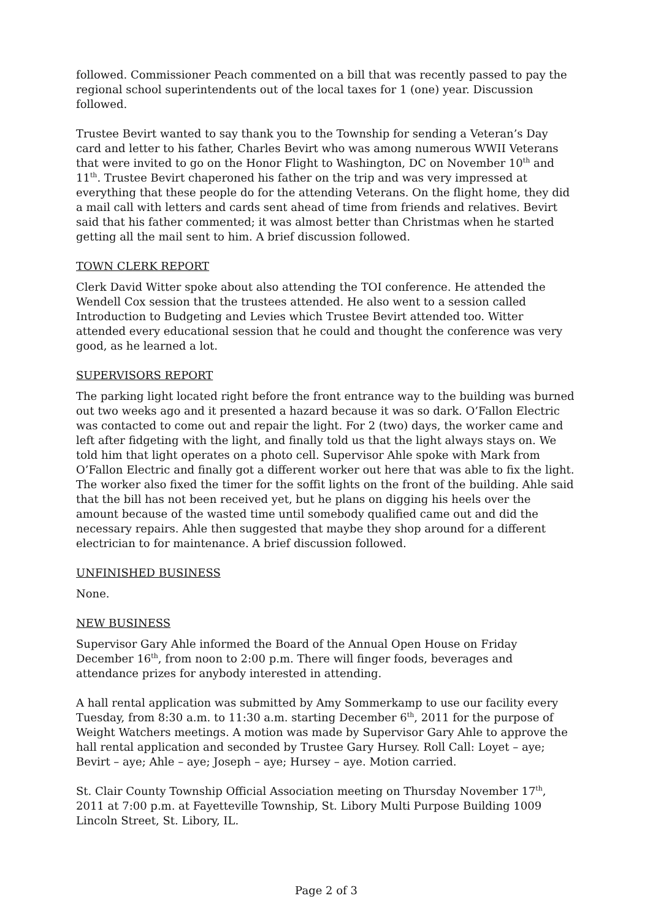followed. Commissioner Peach commented on a bill that was recently passed to pay the regional school superintendents out of the local taxes for 1 (one) year. Discussion followed.
Trustee Bevirt wanted to say thank you to the Township for sending a Veteran’s Day card and letter to his father, Charles Bevirt who was among numerous WWII Veterans that were invited to go on the Honor Flight to Washington, DC on November 10<sup>th</sup> and 11<sup>th</sup>. Trustee Bevirt chaperoned his father on the trip and was very impressed at everything that these people do for the attending Veterans. On the flight home, they did a mail call with letters and cards sent ahead of time from friends and relatives. Bevirt said that his father commented; it was almost better than Christmas when he started getting all the mail sent to him. A brief discussion followed.
TOWN CLERK REPORT
Clerk David Witter spoke about also attending the TOI conference. He attended the Wendell Cox session that the trustees attended. He also went to a session called Introduction to Budgeting and Levies which Trustee Bevirt attended too. Witter attended every educational session that he could and thought the conference was very good, as he learned a lot.
SUPERVISORS REPORT
The parking light located right before the front entrance way to the building was burned out two weeks ago and it presented a hazard because it was so dark. O’Fallon Electric was contacted to come out and repair the light. For 2 (two) days, the worker came and left after fidgeting with the light, and finally told us that the light always stays on. We told him that light operates on a photo cell. Supervisor Ahle spoke with Mark from O’Fallon Electric and finally got a different worker out here that was able to fix the light. The worker also fixed the timer for the soffit lights on the front of the building. Ahle said that the bill has not been received yet, but he plans on digging his heels over the amount because of the wasted time until somebody qualified came out and did the necessary repairs. Ahle then suggested that maybe they shop around for a different electrician to for maintenance. A brief discussion followed.
UNFINISHED BUSINESS
None.
NEW BUSINESS
Supervisor Gary Ahle informed the Board of the Annual Open House on Friday December 16<sup>th</sup>, from noon to 2:00 p.m. There will finger foods, beverages and attendance prizes for anybody interested in attending.
A hall rental application was submitted by Amy Sommerkamp to use our facility every Tuesday, from 8:30 a.m. to 11:30 a.m. starting December 6<sup>th</sup>, 2011 for the purpose of Weight Watchers meetings. A motion was made by Supervisor Gary Ahle to approve the hall rental application and seconded by Trustee Gary Hursey. Roll Call: Loyet – aye; Bevirt – aye; Ahle – aye; Joseph – aye; Hursey – aye. Motion carried.
St. Clair County Township Official Association meeting on Thursday November 17<sup>th</sup>, 2011 at 7:00 p.m. at Fayetteville Township, St. Libory Multi Purpose Building 1009 Lincoln Street, St. Libory, IL.
Page 2 of 3